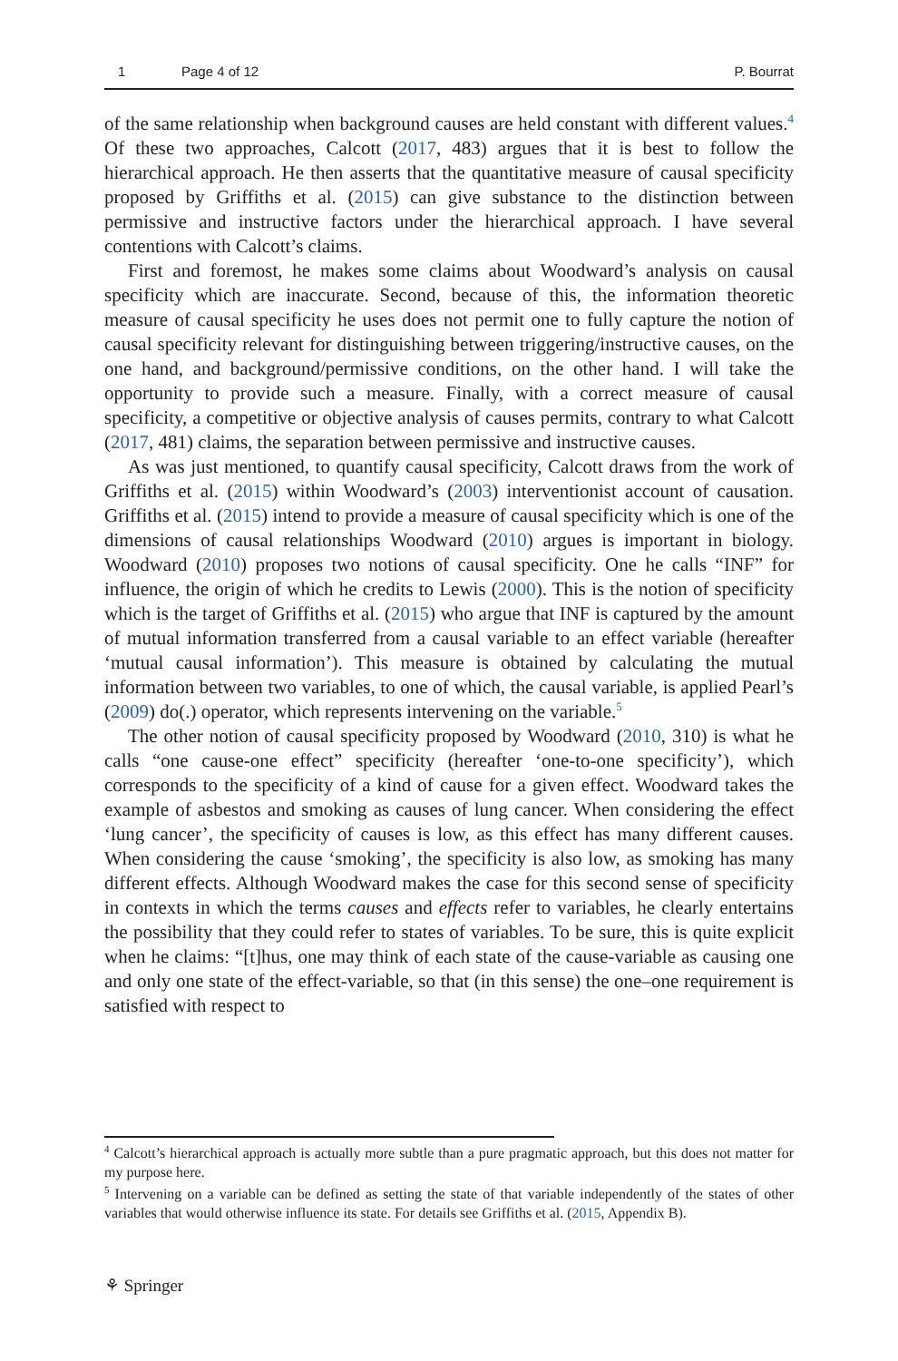1 Page 4 of 12 P. Bourrat
of the same relationship when background causes are held constant with different values.<sup>4</sup> Of these two approaches, Calcott (2017, 483) argues that it is best to follow the hierarchical approach. He then asserts that the quantitative measure of causal specificity proposed by Griffiths et al. (2015) can give substance to the distinction between permissive and instructive factors under the hierarchical approach. I have several contentions with Calcott’s claims.
First and foremost, he makes some claims about Woodward’s analysis on causal specificity which are inaccurate. Second, because of this, the information theoretic measure of causal specificity he uses does not permit one to fully capture the notion of causal specificity relevant for distinguishing between triggering/instructive causes, on the one hand, and background/permissive conditions, on the other hand. I will take the opportunity to provide such a measure. Finally, with a correct measure of causal specificity, a competitive or objective analysis of causes permits, contrary to what Calcott (2017, 481) claims, the separation between permissive and instructive causes.
As was just mentioned, to quantify causal specificity, Calcott draws from the work of Griffiths et al. (2015) within Woodward’s (2003) interventionist account of causation. Griffiths et al. (2015) intend to provide a measure of causal specificity which is one of the dimensions of causal relationships Woodward (2010) argues is important in biology. Woodward (2010) proposes two notions of causal specificity. One he calls “INF” for influence, the origin of which he credits to Lewis (2000). This is the notion of specificity which is the target of Griffiths et al. (2015) who argue that INF is captured by the amount of mutual information transferred from a causal variable to an effect variable (hereafter ‘mutual causal information’). This measure is obtained by calculating the mutual information between two variables, to one of which, the causal variable, is applied Pearl’s (2009) do(.) operator, which represents intervening on the variable.<sup>5</sup>
The other notion of causal specificity proposed by Woodward (2010, 310) is what he calls “one cause-one effect” specificity (hereafter ‘one-to-one specificity’), which corresponds to the specificity of a kind of cause for a given effect. Woodward takes the example of asbestos and smoking as causes of lung cancer. When considering the effect ‘lung cancer’, the specificity of causes is low, as this effect has many different causes. When considering the cause ‘smoking’, the specificity is also low, as smoking has many different effects. Although Woodward makes the case for this second sense of specificity in contexts in which the terms causes and effects refer to variables, he clearly entertains the possibility that they could refer to states of variables. To be sure, this is quite explicit when he claims: “[t]hus, one may think of each state of the cause-variable as causing one and only one state of the effect-variable, so that (in this sense) the one–one requirement is satisfied with respect to
<sup>4</sup> Calcott’s hierarchical approach is actually more subtle than a pure pragmatic approach, but this does not matter for my purpose here.
<sup>5</sup> Intervening on a variable can be defined as setting the state of that variable independently of the states of other variables that would otherwise influence its state. For details see Griffiths et al. (2015, Appendix B).
⚘ Springer